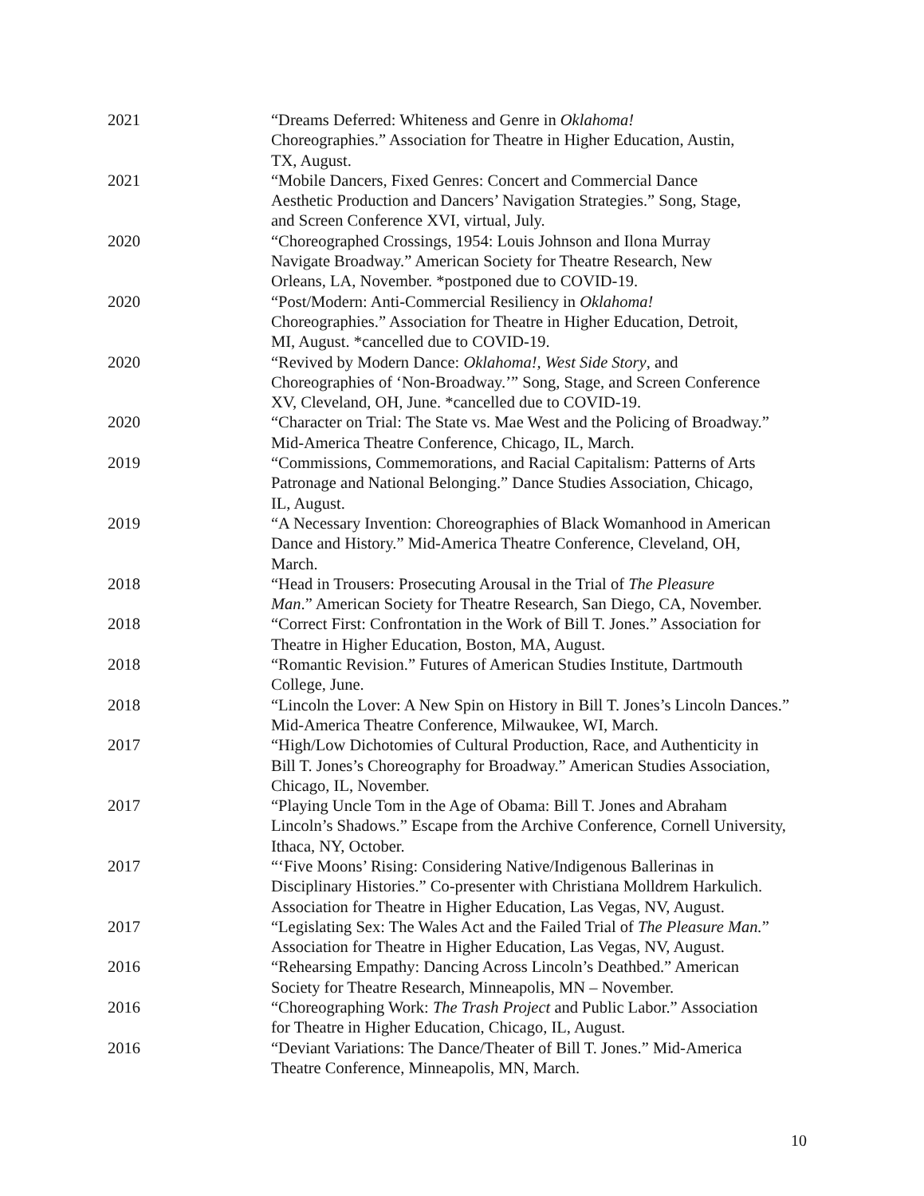2021 “Dreams Deferred: Whiteness and Genre in Oklahoma!
Choreographies.” Association for Theatre in Higher Education, Austin,
TX, August.
2021 “Mobile Dancers, Fixed Genres: Concert and Commercial Dance
Aesthetic Production and Dancers’ Navigation Strategies.” Song, Stage,
and Screen Conference XVI, virtual, July.
2020 “Choreographed Crossings, 1954: Louis Johnson and Ilona Murray
Navigate Broadway.” American Society for Theatre Research, New
Orleans, LA, November. *postponed due to COVID-19.
2020 “Post/Modern: Anti-Commercial Resiliency in Oklahoma!
Choreographies.” Association for Theatre in Higher Education, Detroit,
MI, August. *cancelled due to COVID-19.
2020 “Revived by Modern Dance: Oklahoma!, West Side Story, and
Choreographies of ‘Non-Broadway.’” Song, Stage, and Screen Conference
XV, Cleveland, OH, June. *cancelled due to COVID-19.
2020 “Character on Trial: The State vs. Mae West and the Policing of Broadway.”
Mid-America Theatre Conference, Chicago, IL, March.
2019 “Commissions, Commemorations, and Racial Capitalism: Patterns of Arts
Patronage and National Belonging.” Dance Studies Association, Chicago,
IL, August.
2019 “A Necessary Invention: Choreographies of Black Womanhood in American
Dance and History.” Mid-America Theatre Conference, Cleveland, OH,
March.
2018 “Head in Trousers: Prosecuting Arousal in the Trial of The Pleasure
Man.” American Society for Theatre Research, San Diego, CA, November.
2018 “Correct First: Confrontation in the Work of Bill T. Jones.” Association for
Theatre in Higher Education, Boston, MA, August.
2018 “Romantic Revision.” Futures of American Studies Institute, Dartmouth
College, June.
2018 “Lincoln the Lover: A New Spin on History in Bill T. Jones’s Lincoln Dances.”
Mid-America Theatre Conference, Milwaukee, WI, March.
2017 “High/Low Dichotomies of Cultural Production, Race, and Authenticity in
Bill T. Jones’s Choreography for Broadway.” American Studies Association,
Chicago, IL, November.
2017 “Playing Uncle Tom in the Age of Obama: Bill T. Jones and Abraham
Lincoln’s Shadows.” Escape from the Archive Conference, Cornell University,
Ithaca, NY, October.
2017 “‘Five Moons’ Rising: Considering Native/Indigenous Ballerinas in
Disciplinary Histories.” Co-presenter with Christiana Molldrem Harkulich.
Association for Theatre in Higher Education, Las Vegas, NV, August.
2017 “Legislating Sex: The Wales Act and the Failed Trial of The Pleasure Man.”
Association for Theatre in Higher Education, Las Vegas, NV, August.
2016 “Rehearsing Empathy: Dancing Across Lincoln’s Deathbed.” American
Society for Theatre Research, Minneapolis, MN – November.
2016 “Choreographing Work: The Trash Project and Public Labor.” Association
for Theatre in Higher Education, Chicago, IL, August.
2016 “Deviant Variations: The Dance/Theater of Bill T. Jones.” Mid-America
Theatre Conference, Minneapolis, MN, March.
10